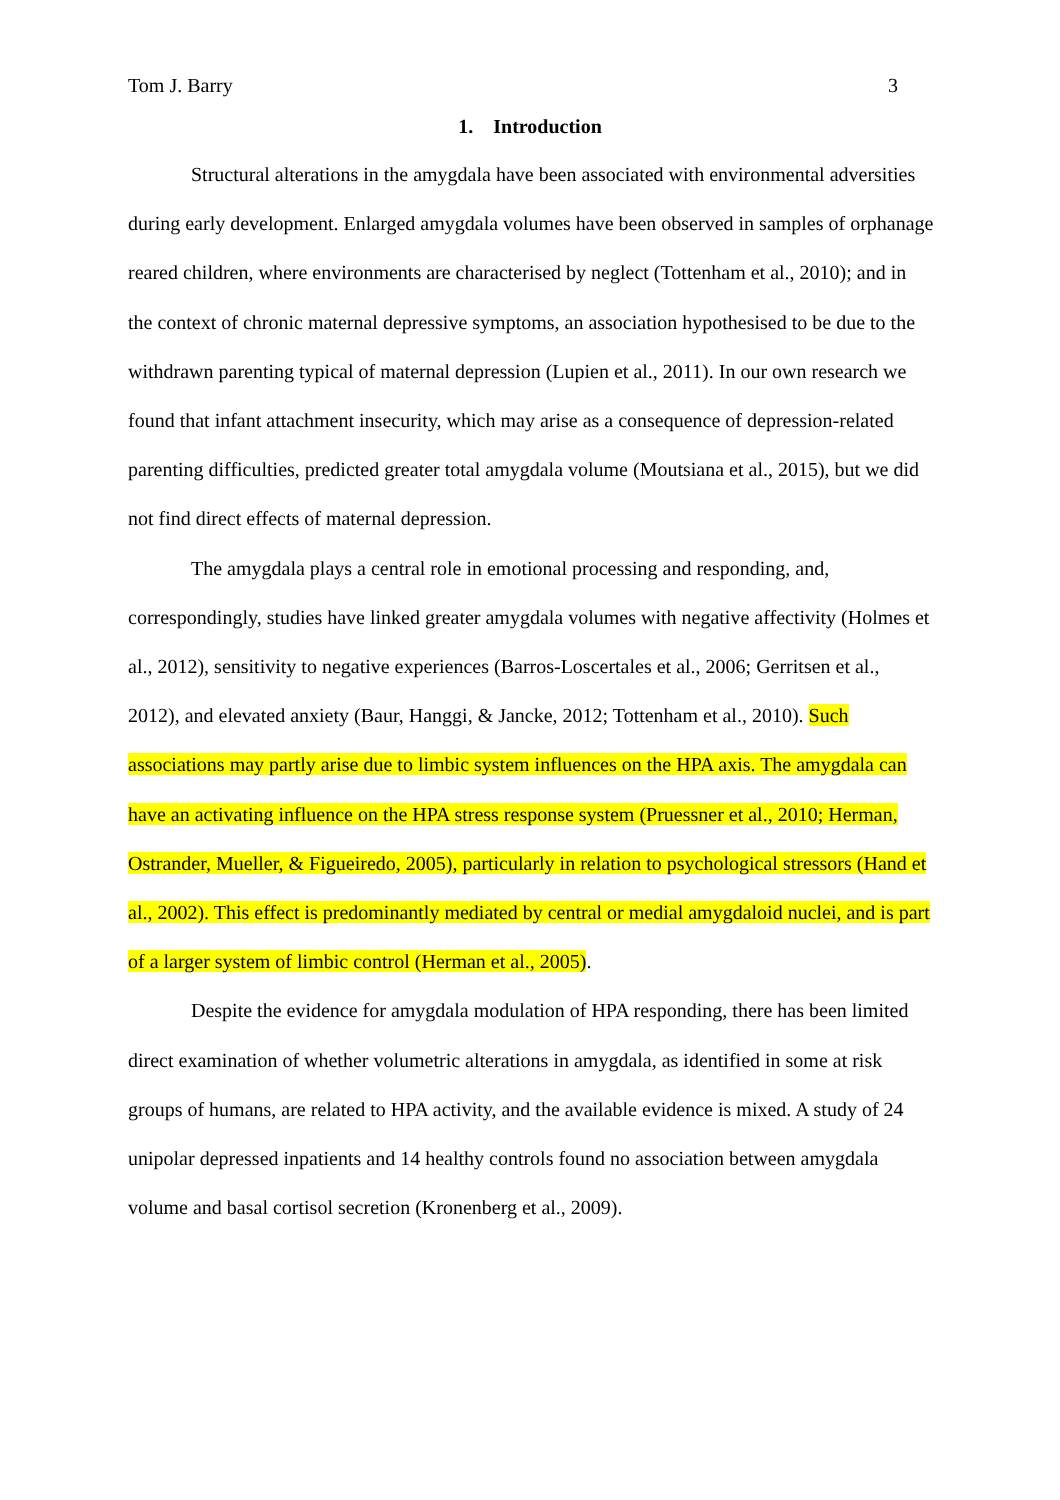Tom J. Barry 3
1. Introduction
Structural alterations in the amygdala have been associated with environmental adversities during early development. Enlarged amygdala volumes have been observed in samples of orphanage reared children, where environments are characterised by neglect (Tottenham et al., 2010); and in the context of chronic maternal depressive symptoms, an association hypothesised to be due to the withdrawn parenting typical of maternal depression (Lupien et al., 2011). In our own research we found that infant attachment insecurity, which may arise as a consequence of depression-related parenting difficulties, predicted greater total amygdala volume (Moutsiana et al., 2015), but we did not find direct effects of maternal depression.
The amygdala plays a central role in emotional processing and responding, and, correspondingly, studies have linked greater amygdala volumes with negative affectivity (Holmes et al., 2012), sensitivity to negative experiences (Barros-Loscertales et al., 2006; Gerritsen et al., 2012), and elevated anxiety (Baur, Hanggi, & Jancke, 2012; Tottenham et al., 2010). Such associations may partly arise due to limbic system influences on the HPA axis. The amygdala can have an activating influence on the HPA stress response system (Pruessner et al., 2010; Herman, Ostrander, Mueller, & Figueiredo, 2005), particularly in relation to psychological stressors (Hand et al., 2002). This effect is predominantly mediated by central or medial amygdaloid nuclei, and is part of a larger system of limbic control (Herman et al., 2005).
Despite the evidence for amygdala modulation of HPA responding, there has been limited direct examination of whether volumetric alterations in amygdala, as identified in some at risk groups of humans, are related to HPA activity, and the available evidence is mixed. A study of 24 unipolar depressed inpatients and 14 healthy controls found no association between amygdala volume and basal cortisol secretion (Kronenberg et al., 2009).